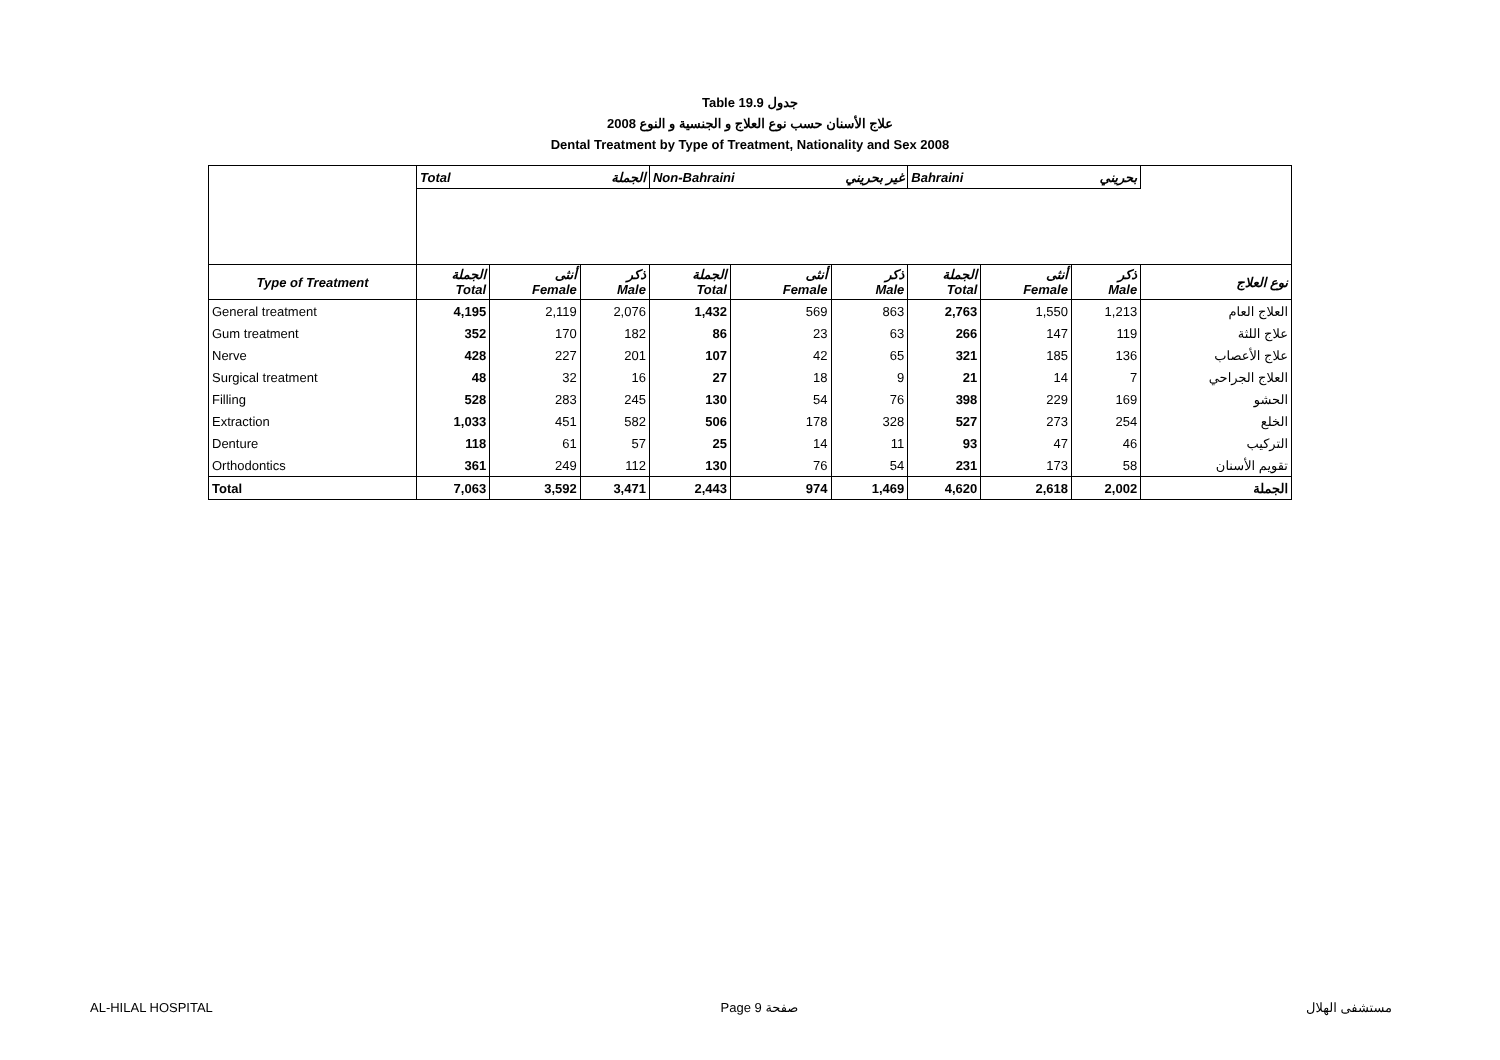Table 19.9 جدول
2008 علاج الأسنان حسب نوع العلاج و الجنسية و النوع
Dental Treatment by Type of Treatment, Nationality and Sex 2008
| | Total الجملة | | | Non-Bahraini غير بحريني | | | Bahraini بحريني | | | |
| --- | --- | --- | --- | --- | --- | --- | --- | --- | --- | --- |
| Type of Treatment | الجملة Total | أنثى Female | ذكر Male | الجملة Total | أنثى Female | ذكر Male | الجملة Total | أنثى Female | ذكر Male | نوع العلاج |
| General treatment | 4,195 | 2,119 | 2,076 | 1,432 | 569 | 863 | 2,763 | 1,550 | 1,213 | العلاج العام |
| Gum treatment | 352 | 170 | 182 | 86 | 23 | 63 | 266 | 147 | 119 | علاج اللثة |
| Nerve | 428 | 227 | 201 | 107 | 42 | 65 | 321 | 185 | 136 | علاج الأعصاب |
| Surgical treatment | 48 | 32 | 16 | 27 | 18 | 9 | 21 | 14 | 7 | العلاج الجراحي |
| Filling | 528 | 283 | 245 | 130 | 54 | 76 | 398 | 229 | 169 | الحشو |
| Extraction | 1,033 | 451 | 582 | 506 | 178 | 328 | 527 | 273 | 254 | الخلع |
| Denture | 118 | 61 | 57 | 25 | 14 | 11 | 93 | 47 | 46 | التركيب |
| Orthodontics | 361 | 249 | 112 | 130 | 76 | 54 | 231 | 173 | 58 | تقويم الأسنان |
| Total | 7,063 | 3,592 | 3,471 | 2,443 | 974 | 1,469 | 4,620 | 2,618 | 2,002 | الجملة |
AL-HILAL HOSPITAL Page 9 صفحة مستشفى الهلال